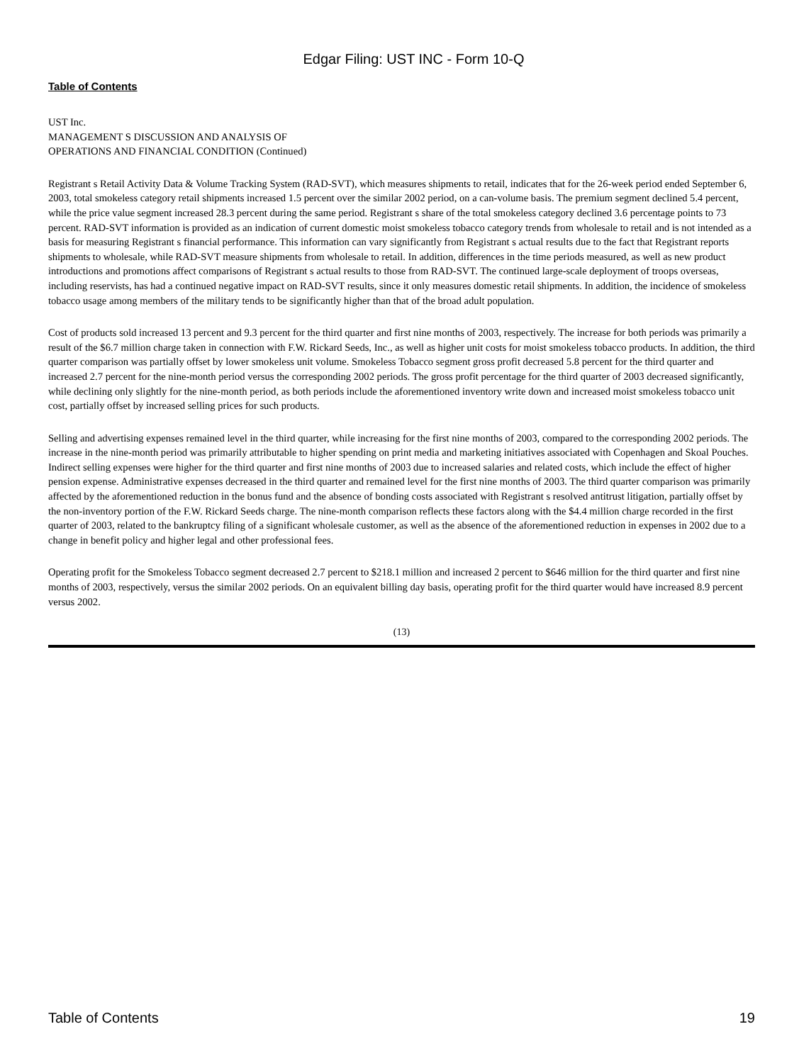Edgar Filing: UST INC - Form 10-Q
Table of Contents
UST Inc.
MANAGEMENT S DISCUSSION AND ANALYSIS OF
OPERATIONS AND FINANCIAL CONDITION (Continued)
Registrant s Retail Activity Data & Volume Tracking System (RAD-SVT), which measures shipments to retail, indicates that for the 26-week period ended September 6, 2003, total smokeless category retail shipments increased 1.5 percent over the similar 2002 period, on a can-volume basis. The premium segment declined 5.4 percent, while the price value segment increased 28.3 percent during the same period. Registrant s share of the total smokeless category declined 3.6 percentage points to 73 percent. RAD-SVT information is provided as an indication of current domestic moist smokeless tobacco category trends from wholesale to retail and is not intended as a basis for measuring Registrant s financial performance. This information can vary significantly from Registrant s actual results due to the fact that Registrant reports shipments to wholesale, while RAD-SVT measure shipments from wholesale to retail. In addition, differences in the time periods measured, as well as new product introductions and promotions affect comparisons of Registrant s actual results to those from RAD-SVT. The continued large-scale deployment of troops overseas, including reservists, has had a continued negative impact on RAD-SVT results, since it only measures domestic retail shipments. In addition, the incidence of smokeless tobacco usage among members of the military tends to be significantly higher than that of the broad adult population.
Cost of products sold increased 13 percent and 9.3 percent for the third quarter and first nine months of 2003, respectively. The increase for both periods was primarily a result of the $6.7 million charge taken in connection with F.W. Rickard Seeds, Inc., as well as higher unit costs for moist smokeless tobacco products. In addition, the third quarter comparison was partially offset by lower smokeless unit volume. Smokeless Tobacco segment gross profit decreased 5.8 percent for the third quarter and increased 2.7 percent for the nine-month period versus the corresponding 2002 periods. The gross profit percentage for the third quarter of 2003 decreased significantly, while declining only slightly for the nine-month period, as both periods include the aforementioned inventory write down and increased moist smokeless tobacco unit cost, partially offset by increased selling prices for such products.
Selling and advertising expenses remained level in the third quarter, while increasing for the first nine months of 2003, compared to the corresponding 2002 periods. The increase in the nine-month period was primarily attributable to higher spending on print media and marketing initiatives associated with Copenhagen and Skoal Pouches. Indirect selling expenses were higher for the third quarter and first nine months of 2003 due to increased salaries and related costs, which include the effect of higher pension expense. Administrative expenses decreased in the third quarter and remained level for the first nine months of 2003. The third quarter comparison was primarily affected by the aforementioned reduction in the bonus fund and the absence of bonding costs associated with Registrant s resolved antitrust litigation, partially offset by the non-inventory portion of the F.W. Rickard Seeds charge. The nine-month comparison reflects these factors along with the $4.4 million charge recorded in the first quarter of 2003, related to the bankruptcy filing of a significant wholesale customer, as well as the absence of the aforementioned reduction in expenses in 2002 due to a change in benefit policy and higher legal and other professional fees.
Operating profit for the Smokeless Tobacco segment decreased 2.7 percent to $218.1 million and increased 2 percent to $646 million for the third quarter and first nine months of 2003, respectively, versus the similar 2002 periods. On an equivalent billing day basis, operating profit for the third quarter would have increased 8.9 percent versus 2002.
(13)
Table of Contents 19